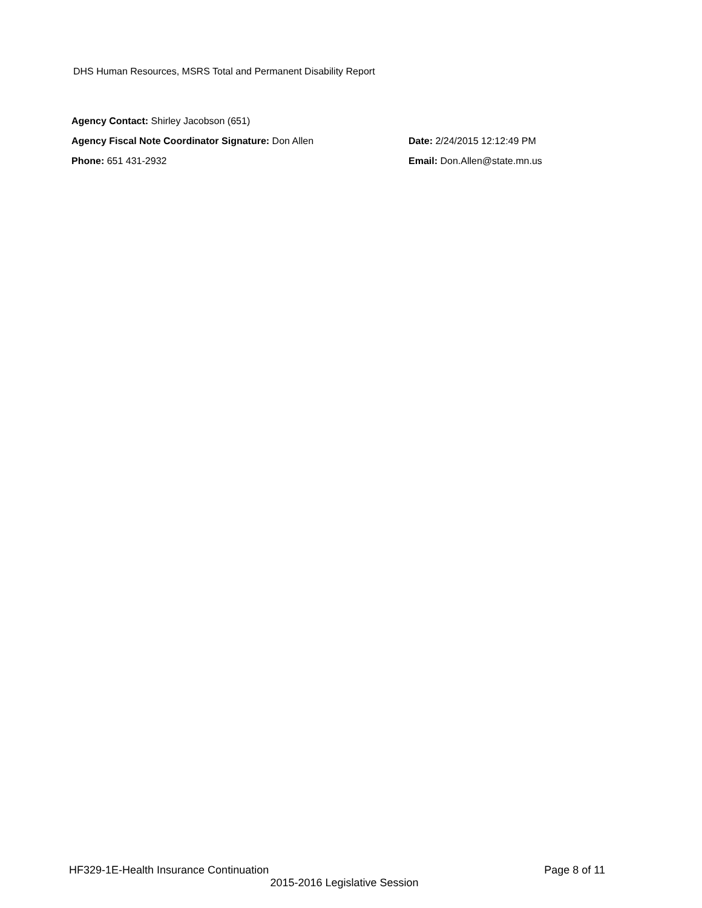DHS Human Resources, MSRS Total and Permanent Disability Report
Agency Contact: Shirley Jacobson (651)
Agency Fiscal Note Coordinator Signature: Don Allen Date: 2/24/2015 12:12:49 PM
Phone: 651 431-2932 Email: Don.Allen@state.mn.us
HF329-1E-Health Insurance Continuation Page 8 of 11
2015-2016 Legislative Session